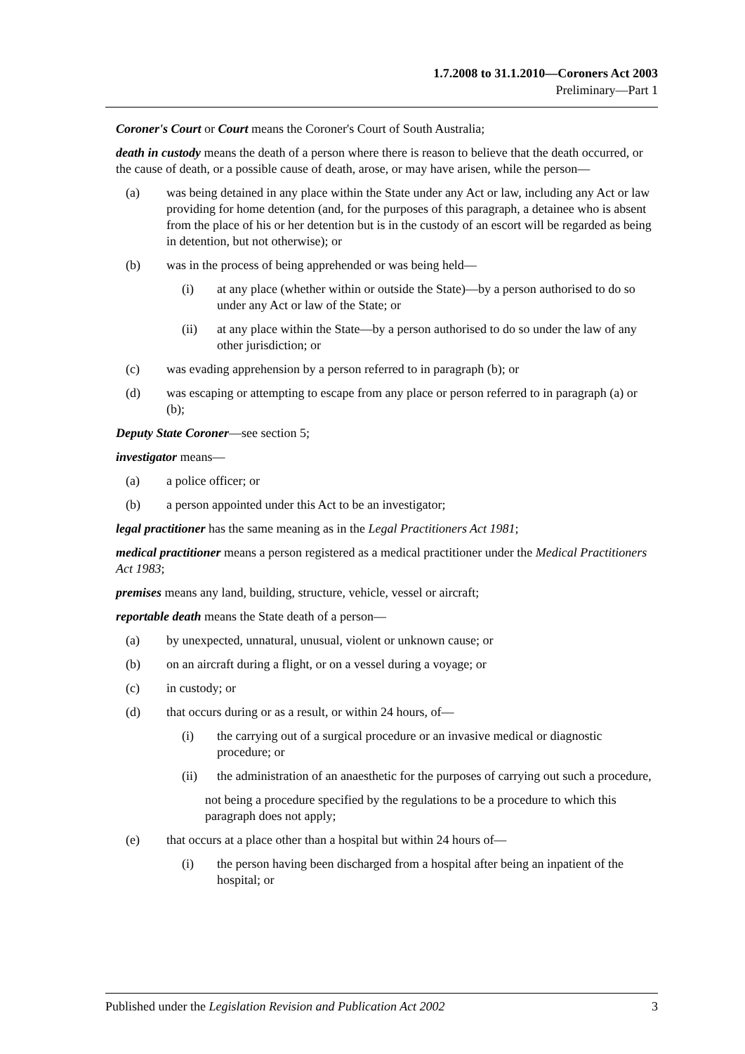1.7.2008 to 31.1.2010—Coroners Act 2003
Preliminary—Part 1
Coroner's Court or Court means the Coroner's Court of South Australia;
death in custody means the death of a person where there is reason to believe that the death occurred, or the cause of death, or a possible cause of death, arose, or may have arisen, while the person—
(a) was being detained in any place within the State under any Act or law, including any Act or law providing for home detention (and, for the purposes of this paragraph, a detainee who is absent from the place of his or her detention but is in the custody of an escort will be regarded as being in detention, but not otherwise); or
(b) was in the process of being apprehended or was being held—
(i) at any place (whether within or outside the State)—by a person authorised to do so under any Act or law of the State; or
(ii) at any place within the State—by a person authorised to do so under the law of any other jurisdiction; or
(c) was evading apprehension by a person referred to in paragraph (b); or
(d) was escaping or attempting to escape from any place or person referred to in paragraph (a) or (b);
Deputy State Coroner—see section 5;
investigator means—
(a) a police officer; or
(b) a person appointed under this Act to be an investigator;
legal practitioner has the same meaning as in the Legal Practitioners Act 1981;
medical practitioner means a person registered as a medical practitioner under the Medical Practitioners Act 1983;
premises means any land, building, structure, vehicle, vessel or aircraft;
reportable death means the State death of a person—
(a) by unexpected, unnatural, unusual, violent or unknown cause; or
(b) on an aircraft during a flight, or on a vessel during a voyage; or
(c) in custody; or
(d) that occurs during or as a result, or within 24 hours, of—
(i) the carrying out of a surgical procedure or an invasive medical or diagnostic procedure; or
(ii) the administration of an anaesthetic for the purposes of carrying out such a procedure,
not being a procedure specified by the regulations to be a procedure to which this paragraph does not apply;
(e) that occurs at a place other than a hospital but within 24 hours of—
(i) the person having been discharged from a hospital after being an inpatient of the hospital; or
Published under the Legislation Revision and Publication Act 2002 3